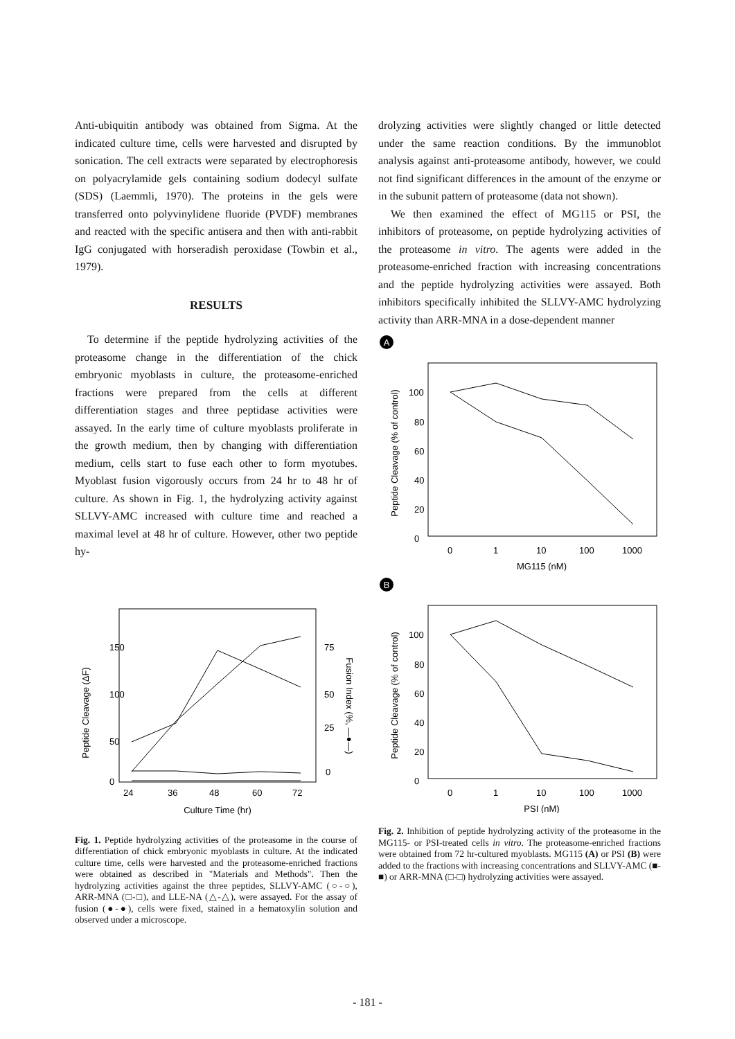Anti-ubiquitin antibody was obtained from Sigma. At the indicated culture time, cells were harvested and disrupted by sonication. The cell extracts were separated by electrophoresis on polyacrylamide gels containing sodium dodecyl sulfate (SDS) (Laemmli, 1970). The proteins in the gels were transferred onto polyvinylidene fluoride (PVDF) membranes and reacted with the specific antisera and then with anti-rabbit IgG conjugated with horseradish peroxidase (Towbin et al., 1979).
RESULTS
To determine if the peptide hydrolyzing activities of the proteasome change in the differentiation of the chick embryonic myoblasts in culture, the proteasome-enriched fractions were prepared from the cells at different differentiation stages and three peptidase activities were assayed. In the early time of culture myoblasts proliferate in the growth medium, then by changing with differentiation medium, cells start to fuse each other to form myotubes. Myoblast fusion vigorously occurs from 24 hr to 48 hr of culture. As shown in Fig. 1, the hydrolyzing activity against SLLVY-AMC increased with culture time and reached a maximal level at 48 hr of culture. However, other two peptide hy-
Peptide Cleavage (ΔF)
150
100
50
0
75
50
25
0
Fusion Index (%, —●—)
24
36
48
60
72
Culture Time (hr)
Fig. 1. Peptide hydrolyzing activities of the proteasome in the course of differentiation of chick embryonic myoblasts in culture. At the indicated culture time, cells were harvested and the proteasome-enriched fractions were obtained as described in "Materials and Methods". Then the hydrolyzing activities against the three peptides, SLLVY-AMC (○-○), ARR-MNA (□-□), and LLE-NA (△-△), were assayed. For the assay of fusion (●-●), cells were fixed, stained in a hematoxylin solution and observed under a microscope.
drolyzing activities were slightly changed or little detected under the same reaction conditions. By the immunoblot analysis against anti-proteasome antibody, however, we could not find significant differences in the amount of the enzyme or in the subunit pattern of proteasome (data not shown).
We then examined the effect of MG115 or PSI, the inhibitors of proteasome, on peptide hydrolyzing activities of the proteasome in vitro. The agents were added in the proteasome-enriched fraction with increasing concentrations and the peptide hydrolyzing activities were assayed. Both inhibitors specifically inhibited the SLLVY-AMC hydrolyzing activity than ARR-MNA in a dose-dependent manner
A
Peptide Cleavage (% of control)
100
80
60
40
20
0
0
1
10
100
1000
MG115 (nM)
B
Peptide Cleavage (% of control)
100
80
60
40
20
0
0
1
10
100
1000
PSI (nM)
Fig. 2. Inhibition of peptide hydrolyzing activity of the proteasome in the MG115- or PSI-treated cells in vitro. The proteasome-enriched fractions were obtained from 72 hr-cultured myoblasts. MG115 (A) or PSI (B) were added to the fractions with increasing concentrations and SLLVY-AMC (■-■) or ARR-MNA (□-□) hydrolyzing activities were assayed.
- 181 -